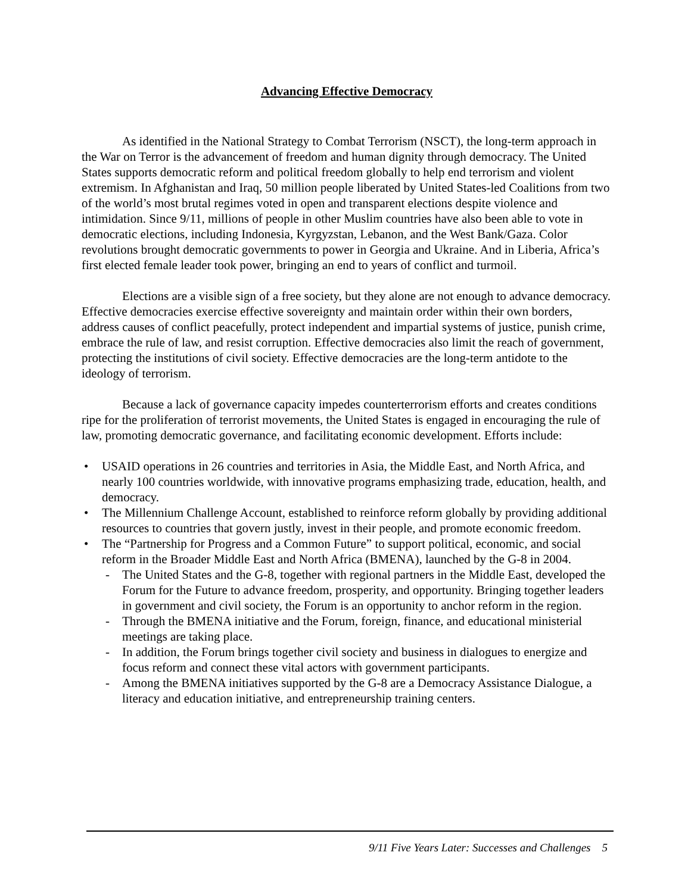Advancing Effective Democracy
As identified in the National Strategy to Combat Terrorism (NSCT), the long-term approach in the War on Terror is the advancement of freedom and human dignity through democracy. The United States supports democratic reform and political freedom globally to help end terrorism and violent extremism. In Afghanistan and Iraq, 50 million people liberated by United States-led Coalitions from two of the world’s most brutal regimes voted in open and transparent elections despite violence and intimidation. Since 9/11, millions of people in other Muslim countries have also been able to vote in democratic elections, including Indonesia, Kyrgyzstan, Lebanon, and the West Bank/Gaza. Color revolutions brought democratic governments to power in Georgia and Ukraine. And in Liberia, Africa’s first elected female leader took power, bringing an end to years of conflict and turmoil.
Elections are a visible sign of a free society, but they alone are not enough to advance democracy. Effective democracies exercise effective sovereignty and maintain order within their own borders, address causes of conflict peacefully, protect independent and impartial systems of justice, punish crime, embrace the rule of law, and resist corruption. Effective democracies also limit the reach of government, protecting the institutions of civil society. Effective democracies are the long-term antidote to the ideology of terrorism.
Because a lack of governance capacity impedes counterterrorism efforts and creates conditions ripe for the proliferation of terrorist movements, the United States is engaged in encouraging the rule of law, promoting democratic governance, and facilitating economic development. Efforts include:
USAID operations in 26 countries and territories in Asia, the Middle East, and North Africa, and nearly 100 countries worldwide, with innovative programs emphasizing trade, education, health, and democracy.
The Millennium Challenge Account, established to reinforce reform globally by providing additional resources to countries that govern justly, invest in their people, and promote economic freedom.
The “Partnership for Progress and a Common Future” to support political, economic, and social reform in the Broader Middle East and North Africa (BMENA), launched by the G-8 in 2004.
The United States and the G-8, together with regional partners in the Middle East, developed the Forum for the Future to advance freedom, prosperity, and opportunity. Bringing together leaders in government and civil society, the Forum is an opportunity to anchor reform in the region.
Through the BMENA initiative and the Forum, foreign, finance, and educational ministerial meetings are taking place.
In addition, the Forum brings together civil society and business in dialogues to energize and focus reform and connect these vital actors with government participants.
Among the BMENA initiatives supported by the G-8 are a Democracy Assistance Dialogue, a literacy and education initiative, and entrepreneurship training centers.
9/11 Five Years Later: Successes and Challenges 5